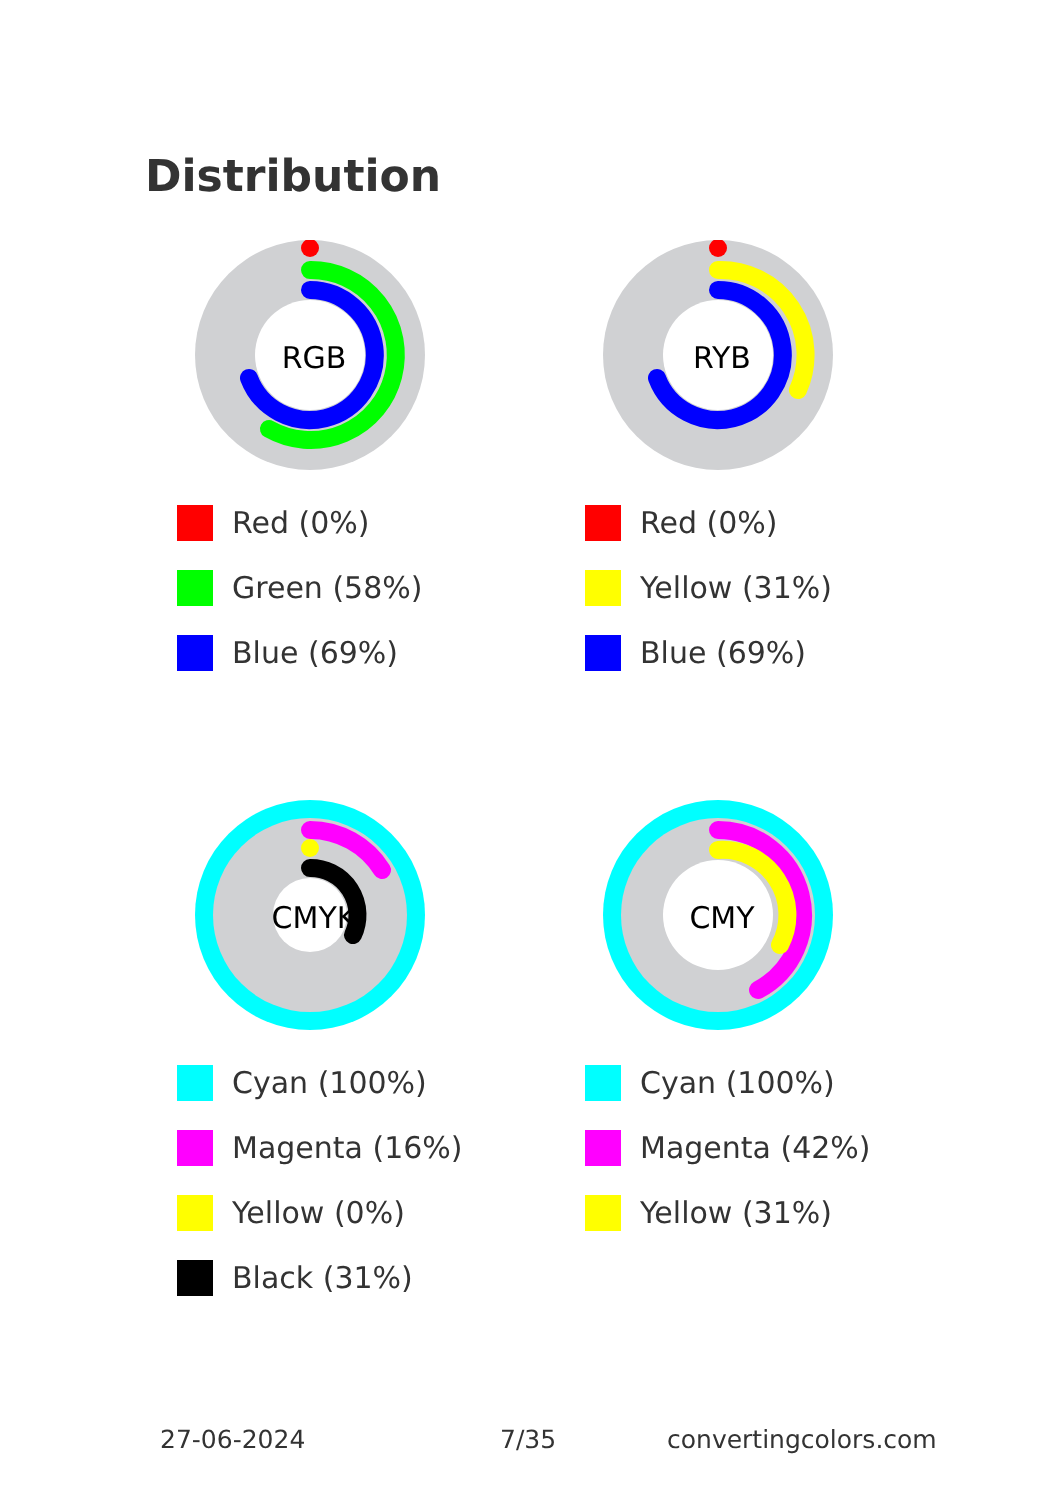Distribution
RGB
Red (0%)
Green (58%)
Blue (69%)
RYB
Red (0%)
Yellow (31%)
Blue (69%)
CMYK
Cyan (100%)
Magenta (16%)
Yellow (0%)
Black (31%)
CMY
Cyan (100%)
Magenta (42%)
Yellow (31%)
27-06-2024 7/35 convertingcolors.com